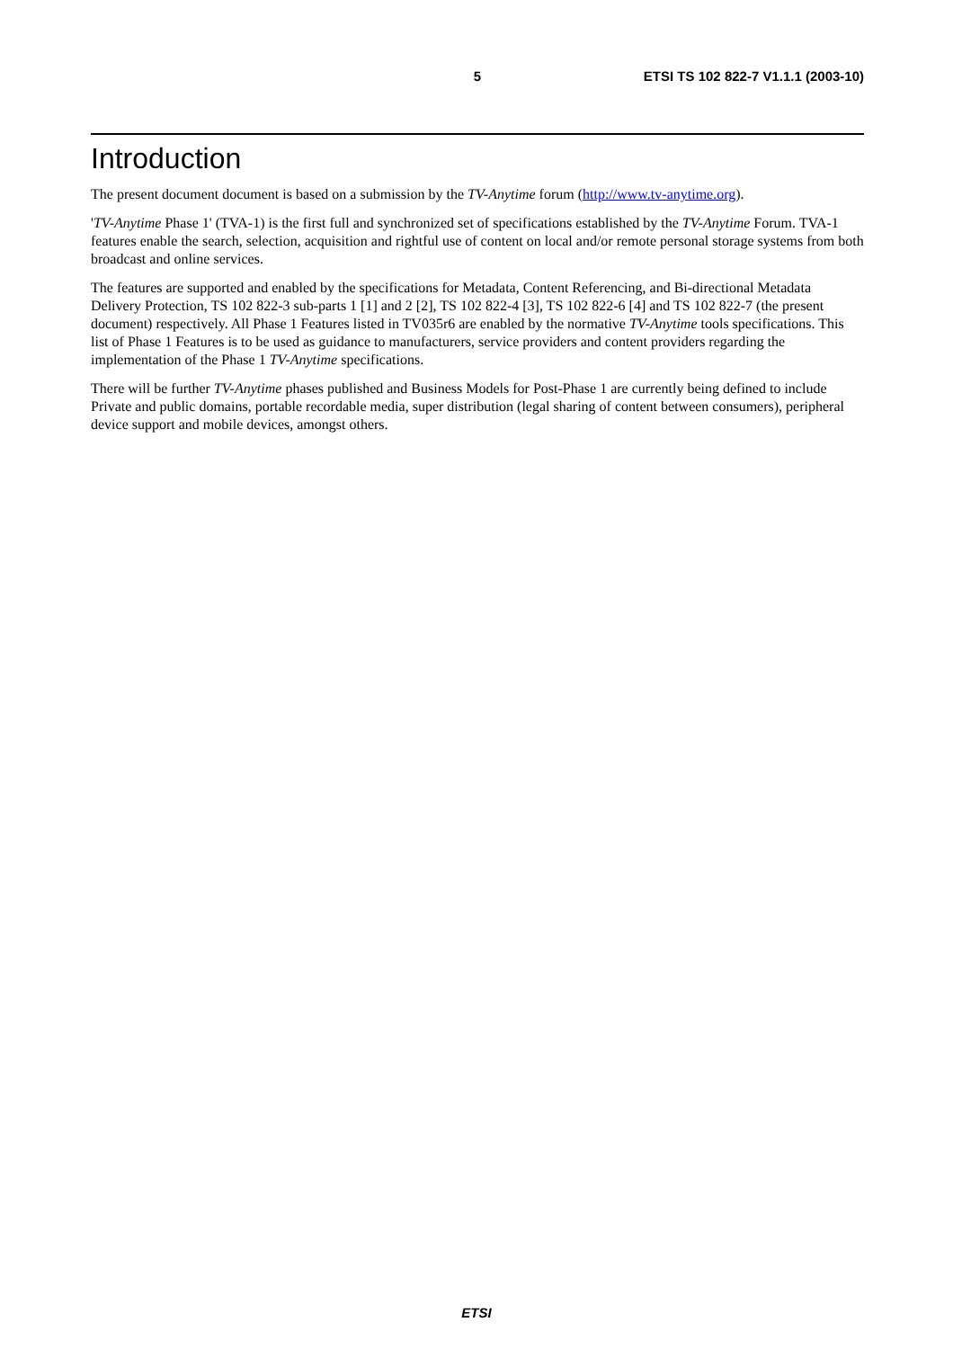5 ETSI TS 102 822-7 V1.1.1 (2003-10)
Introduction
The present document document is based on a submission by the TV-Anytime forum (http://www.tv-anytime.org).
'TV-Anytime Phase 1' (TVA-1) is the first full and synchronized set of specifications established by the TV-Anytime Forum. TVA-1 features enable the search, selection, acquisition and rightful use of content on local and/or remote personal storage systems from both broadcast and online services.
The features are supported and enabled by the specifications for Metadata, Content Referencing, and Bi-directional Metadata Delivery Protection, TS 102 822-3 sub-parts 1 [1] and 2 [2], TS 102 822-4 [3], TS 102 822-6 [4] and TS 102 822-7 (the present document) respectively. All Phase 1 Features listed in TV035r6 are enabled by the normative TV-Anytime tools specifications. This list of Phase 1 Features is to be used as guidance to manufacturers, service providers and content providers regarding the implementation of the Phase 1 TV-Anytime specifications.
There will be further TV-Anytime phases published and Business Models for Post-Phase 1 are currently being defined to include Private and public domains, portable recordable media, super distribution (legal sharing of content between consumers), peripheral device support and mobile devices, amongst others.
ETSI